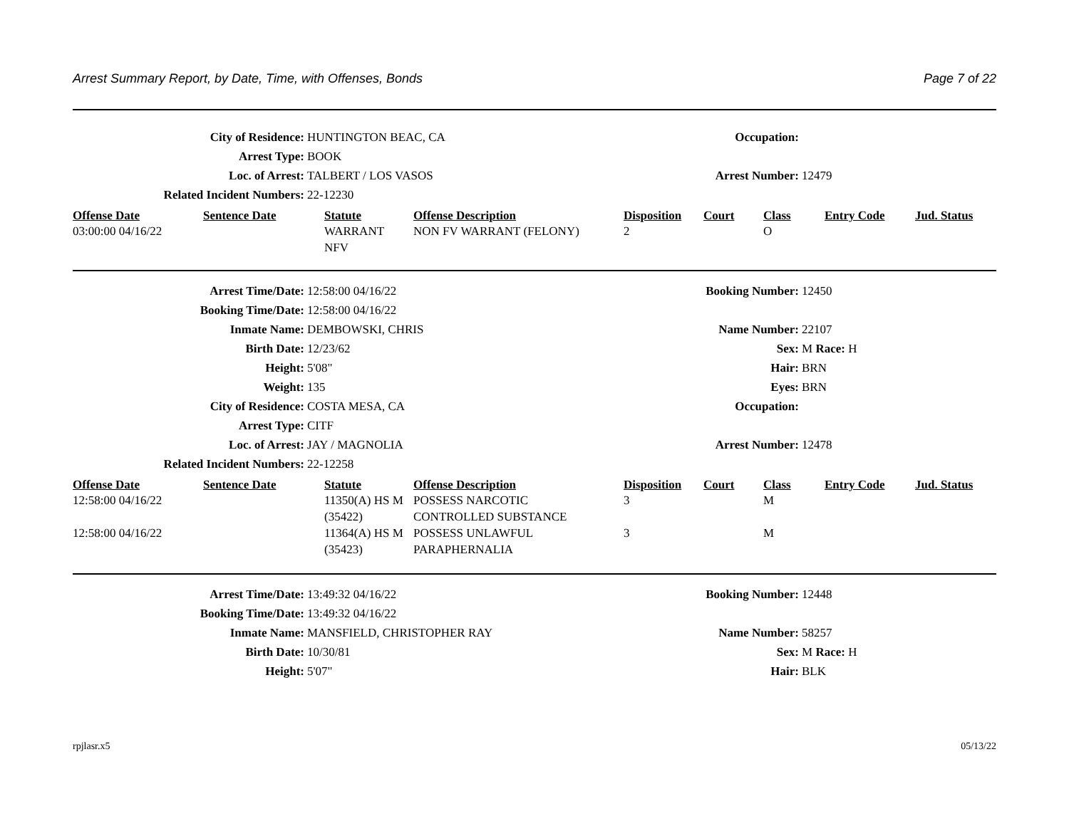Arrest Summary Report, by Date, Time, with Offenses, Bonds Page 7 of 22
| City of Residence: | HUNTINGTON BEAC, CA | Occupation: | |
| Arrest Type: | BOOK | | |
| Loc. of Arrest: | TALBERT / LOS VASOS | Arrest Number: | 12479 |
| Related Incident Numbers: | 22-12230 | | |
| Offense Date | Sentence Date | Statute | Offense Description | Disposition | Court | Class | Entry Code | Jud. Status |
| --- | --- | --- | --- | --- | --- | --- | --- | --- |
| 03:00:00 04/16/22 | | WARRANT NFV | NON FV WARRANT (FELONY) | 2 | | O | | |
| Arrest Time/Date: | 12:58:00 04/16/22 | Booking Number: | 12450 |
| Booking Time/Date: | 12:58:00 04/16/22 | | |
| Inmate Name: | DEMBOWSKI, CHRIS | Name Number: | 22107 |
| Birth Date: | 12/23/62 | Sex: | M Race: H |
| Height: | 5'08" | Hair: | BRN |
| Weight: | 135 | Eyes: | BRN |
| City of Residence: | COSTA MESA, CA | Occupation: | |
| Arrest Type: | CITF | | |
| Loc. of Arrest: | JAY / MAGNOLIA | Arrest Number: | 12478 |
| Related Incident Numbers: | 22-12258 | | |
| Offense Date | Sentence Date | Statute | Offense Description | Disposition | Court | Class | Entry Code | Jud. Status |
| --- | --- | --- | --- | --- | --- | --- | --- | --- |
| 12:58:00 04/16/22 | | 11350(A) HS M (35422) | POSSESS NARCOTIC CONTROLLED SUBSTANCE | 3 | | M | | |
| 12:58:00 04/16/22 | | 11364(A) HS M (35423) | POSSESS UNLAWFUL PARAPHERNALIA | 3 | | M | | |
| Arrest Time/Date: | 13:49:32 04/16/22 | Booking Number: | 12448 |
| Booking Time/Date: | 13:49:32 04/16/22 | | |
| Inmate Name: | MANSFIELD, CHRISTOPHER RAY | Name Number: | 58257 |
| Birth Date: | 10/30/81 | Sex: | M Race: H |
| Height: | 5'07" | Hair: | BLK |
rpjlasr.x5 05/13/22